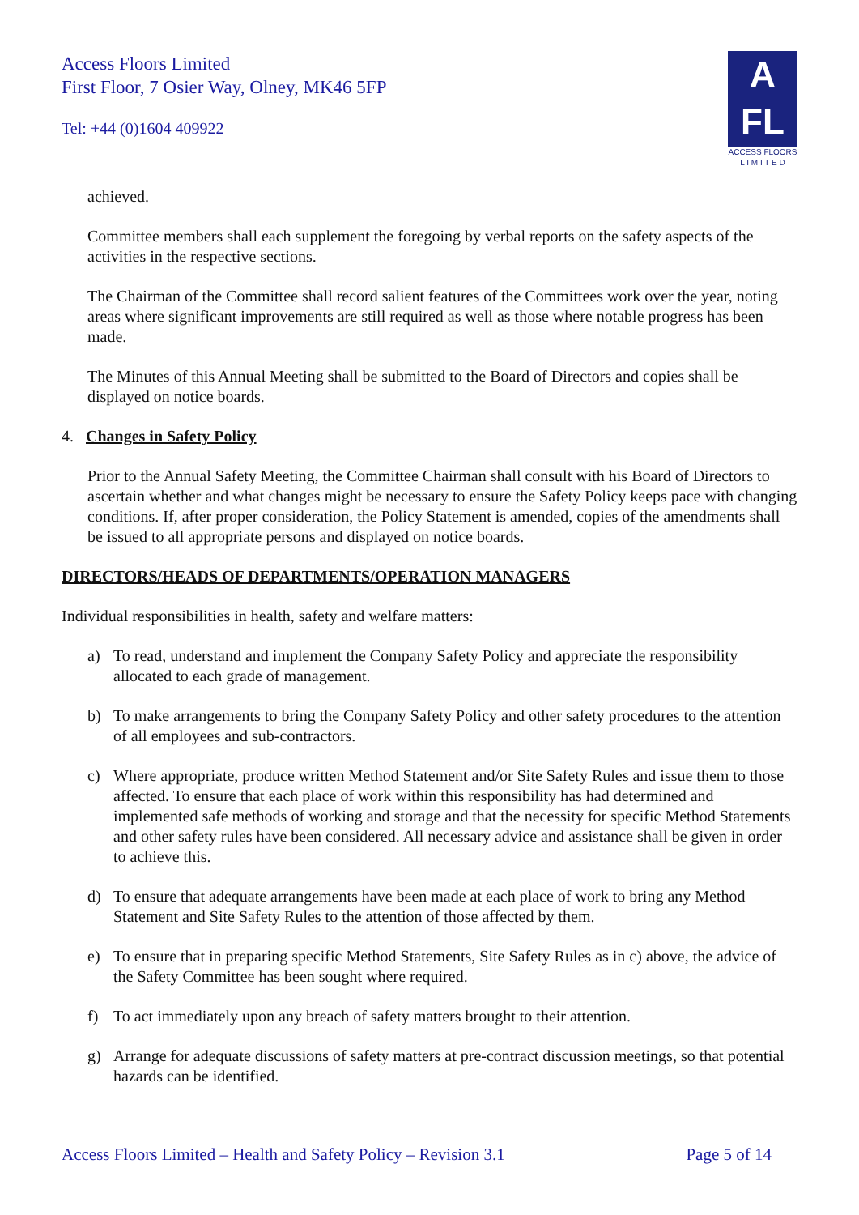Access Floors Limited
First Floor, 7 Osier Way, Olney, MK46 5FP
Tel: +44 (0)1604 409922
A
FL
ACCESS FLOORS
L I M I T E D
achieved.
Committee members shall each supplement the foregoing by verbal reports on the safety aspects of the activities in the respective sections.
The Chairman of the Committee shall record salient features of the Committees work over the year, noting areas where significant improvements are still required as well as those where notable progress has been made.
The Minutes of this Annual Meeting shall be submitted to the Board of Directors and copies shall be displayed on notice boards.
4. Changes in Safety Policy
Prior to the Annual Safety Meeting, the Committee Chairman shall consult with his Board of Directors to ascertain whether and what changes might be necessary to ensure the Safety Policy keeps pace with changing conditions. If, after proper consideration, the Policy Statement is amended, copies of the amendments shall be issued to all appropriate persons and displayed on notice boards.
DIRECTORS/HEADS OF DEPARTMENTS/OPERATION MANAGERS
Individual responsibilities in health, safety and welfare matters:
a) To read, understand and implement the Company Safety Policy and appreciate the responsibility allocated to each grade of management.
b) To make arrangements to bring the Company Safety Policy and other safety procedures to the attention of all employees and sub-contractors.
c) Where appropriate, produce written Method Statement and/or Site Safety Rules and issue them to those affected. To ensure that each place of work within this responsibility has had determined and implemented safe methods of working and storage and that the necessity for specific Method Statements and other safety rules have been considered. All necessary advice and assistance shall be given in order to achieve this.
d) To ensure that adequate arrangements have been made at each place of work to bring any Method Statement and Site Safety Rules to the attention of those affected by them.
e) To ensure that in preparing specific Method Statements, Site Safety Rules as in c) above, the advice of the Safety Committee has been sought where required.
f) To act immediately upon any breach of safety matters brought to their attention.
g) Arrange for adequate discussions of safety matters at pre-contract discussion meetings, so that potential hazards can be identified.
Access Floors Limited – Health and Safety Policy – Revision 3.1 Page 5 of 14